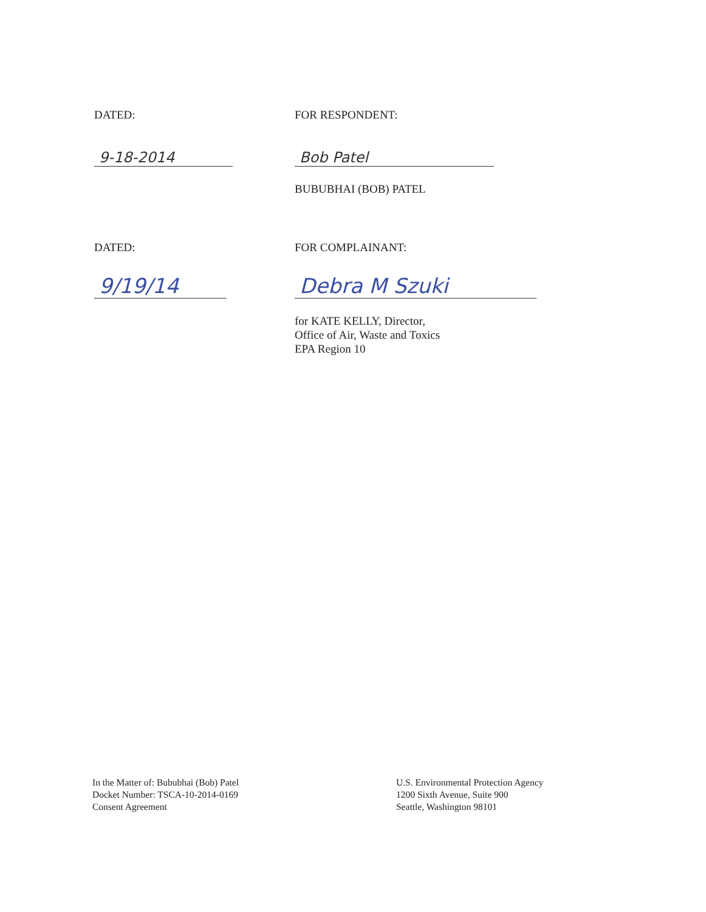DATED: FOR RESPONDENT:
9-18-2014 Bob Patel
BUBUBHAI (BOB) PATEL
DATED: FOR COMPLAINANT:
9/19/14 Debra M Szuki
for KATE KELLY, Director,
Office of Air, Waste and Toxics
EPA Region 10
In the Matter of: Bububhai (Bob) Patel
Docket Number: TSCA-10-2014-0169
Consent Agreement
U.S. Environmental Protection Agency
1200 Sixth Avenue, Suite 900
Seattle, Washington 98101